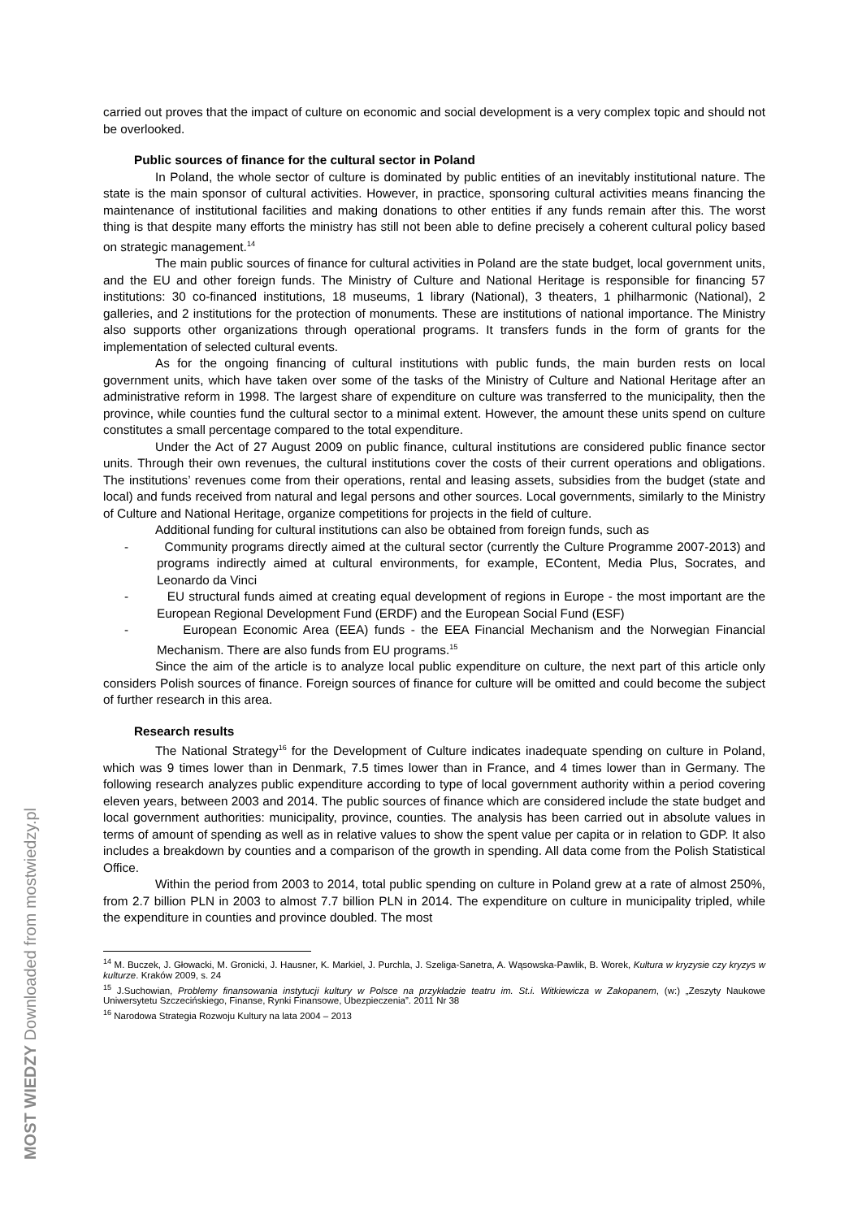carried out proves that the impact of culture on economic and social development is a very complex topic and should not be overlooked.
Public sources of finance for the cultural sector in Poland
In Poland, the whole sector of culture is dominated by public entities of an inevitably institutional nature. The state is the main sponsor of cultural activities. However, in practice, sponsoring cultural activities means financing the maintenance of institutional facilities and making donations to other entities if any funds remain after this. The worst thing is that despite many efforts the ministry has still not been able to define precisely a coherent cultural policy based on strategic management.<sup>14</sup>
The main public sources of finance for cultural activities in Poland are the state budget, local government units, and the EU and other foreign funds. The Ministry of Culture and National Heritage is responsible for financing 57 institutions: 30 co-financed institutions, 18 museums, 1 library (National), 3 theaters, 1 philharmonic (National), 2 galleries, and 2 institutions for the protection of monuments. These are institutions of national importance. The Ministry also supports other organizations through operational programs. It transfers funds in the form of grants for the implementation of selected cultural events.
As for the ongoing financing of cultural institutions with public funds, the main burden rests on local government units, which have taken over some of the tasks of the Ministry of Culture and National Heritage after an administrative reform in 1998. The largest share of expenditure on culture was transferred to the municipality, then the province, while counties fund the cultural sector to a minimal extent. However, the amount these units spend on culture constitutes a small percentage compared to the total expenditure.
Under the Act of 27 August 2009 on public finance, cultural institutions are considered public finance sector units. Through their own revenues, the cultural institutions cover the costs of their current operations and obligations. The institutions’ revenues come from their operations, rental and leasing assets, subsidies from the budget (state and local) and funds received from natural and legal persons and other sources. Local governments, similarly to the Ministry of Culture and National Heritage, organize competitions for projects in the field of culture.
Additional funding for cultural institutions can also be obtained from foreign funds, such as
- Community programs directly aimed at the cultural sector (currently the Culture Programme 2007-2013) and programs indirectly aimed at cultural environments, for example, EContent, Media Plus, Socrates, and Leonardo da Vinci
- EU structural funds aimed at creating equal development of regions in Europe - the most important are the European Regional Development Fund (ERDF) and the European Social Fund (ESF)
- European Economic Area (EEA) funds - the EEA Financial Mechanism and the Norwegian Financial Mechanism. There are also funds from EU programs.<sup>15</sup>
Since the aim of the article is to analyze local public expenditure on culture, the next part of this article only considers Polish sources of finance. Foreign sources of finance for culture will be omitted and could become the subject of further research in this area.
Research results
The National Strategy<sup>16</sup> for the Development of Culture indicates inadequate spending on culture in Poland, which was 9 times lower than in Denmark, 7.5 times lower than in France, and 4 times lower than in Germany. The following research analyzes public expenditure according to type of local government authority within a period covering eleven years, between 2003 and 2014. The public sources of finance which are considered include the state budget and local government authorities: municipality, province, counties. The analysis has been carried out in absolute values in terms of amount of spending as well as in relative values to show the spent value per capita or in relation to GDP. It also includes a breakdown by counties and a comparison of the growth in spending. All data come from the Polish Statistical Office.
Within the period from 2003 to 2014, total public spending on culture in Poland grew at a rate of almost 250%, from 2.7 billion PLN in 2003 to almost 7.7 billion PLN in 2014. The expenditure on culture in municipality tripled, while the expenditure in counties and province doubled. The most
<sup>14</sup> M. Buczek, J. Głowacki, M. Gronicki, J. Hausner, K. Markiel, J. Purchla, J. Szeliga-Sanetra, A. Wąsowska-Pawlik, B. Worek, Kultura w kryzysie czy kryzys w kulturze. Kraków 2009, s. 24
<sup>15</sup> J.Suchowian, Problemy finansowania instytucji kultury w Polsce na przykładzie teatru im. St.i. Witkiewicza w Zakopanem, (w:) „Zeszyty Naukowe Uniwersytetu Szczecińskiego, Finanse, Rynki Finansowe, Ubezpieczenia”. 2011 Nr 38
<sup>16</sup> Narodowa Strategia Rozwoju Kultury na lata 2004 – 2013
MOST WIEDZY Downloaded from mostwiedzy.pl